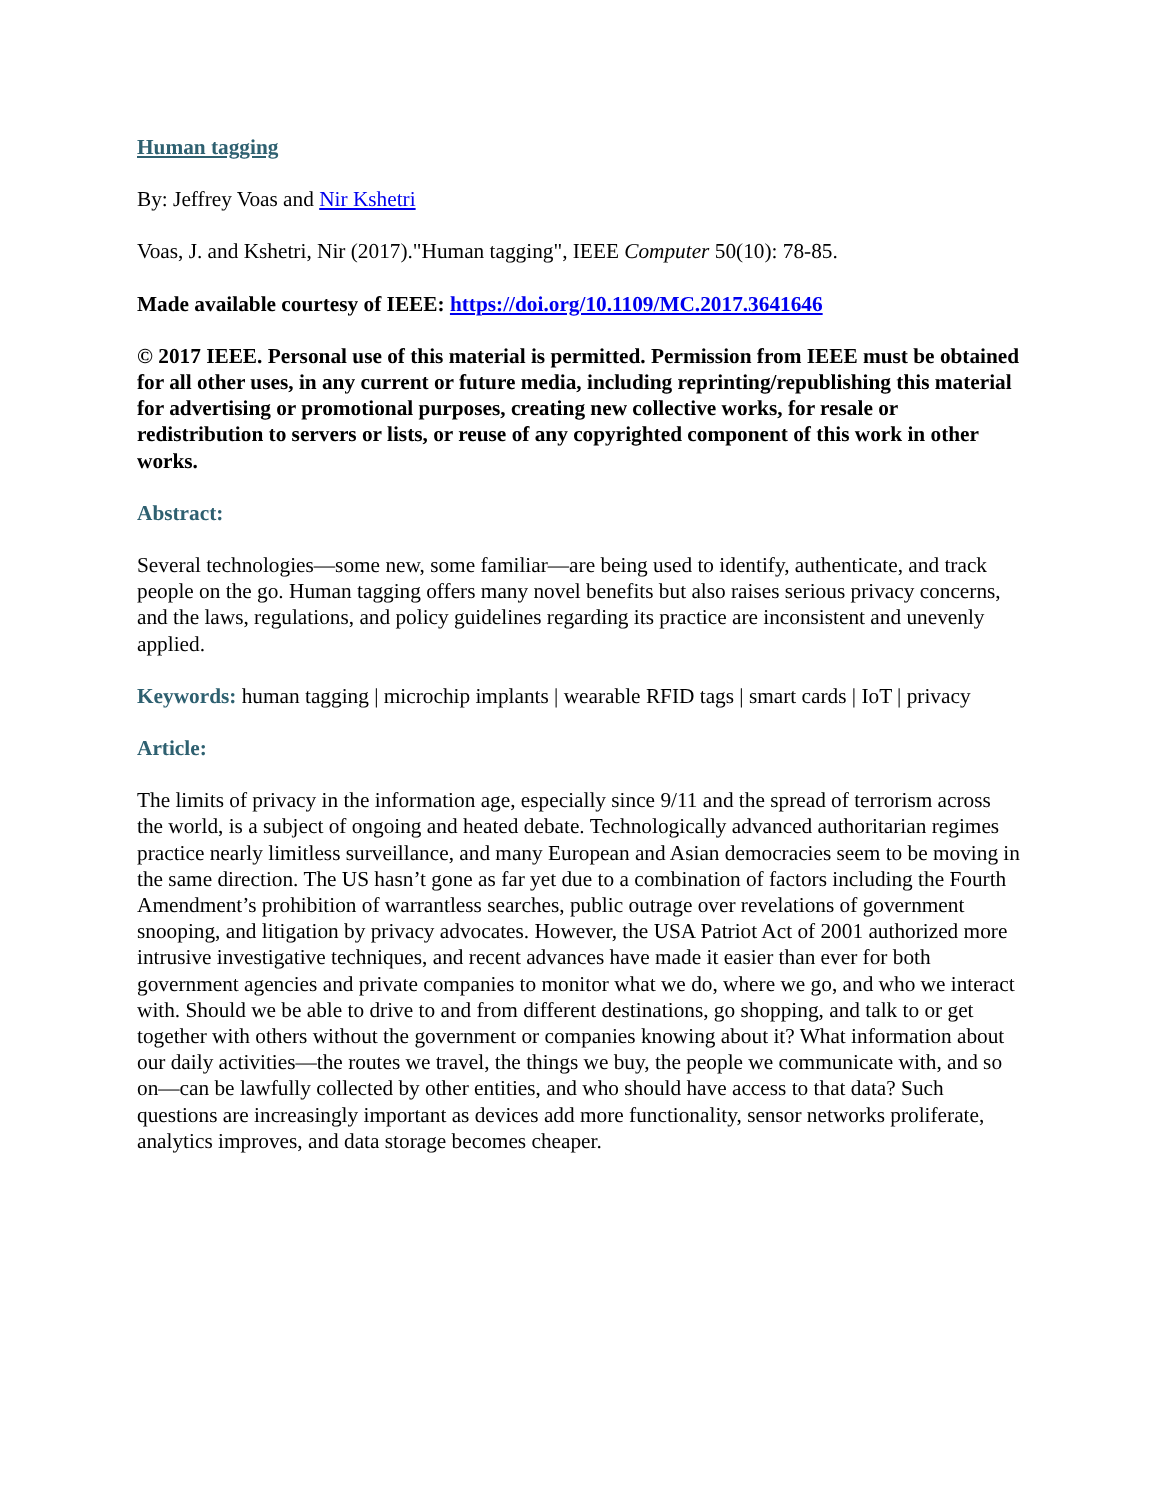Human tagging
By: Jeffrey Voas and Nir Kshetri
Voas, J. and Kshetri, Nir (2017)."Human tagging", IEEE Computer 50(10): 78-85.
Made available courtesy of IEEE: https://doi.org/10.1109/MC.2017.3641646
© 2017 IEEE. Personal use of this material is permitted. Permission from IEEE must be obtained for all other uses, in any current or future media, including reprinting/republishing this material for advertising or promotional purposes, creating new collective works, for resale or redistribution to servers or lists, or reuse of any copyrighted component of this work in other works.
Abstract:
Several technologies—some new, some familiar—are being used to identify, authenticate, and track people on the go. Human tagging offers many novel benefits but also raises serious privacy concerns, and the laws, regulations, and policy guidelines regarding its practice are inconsistent and unevenly applied.
Keywords: human tagging | microchip implants | wearable RFID tags | smart cards | IoT | privacy
Article:
The limits of privacy in the information age, especially since 9/11 and the spread of terrorism across the world, is a subject of ongoing and heated debate. Technologically advanced authoritarian regimes practice nearly limitless surveillance, and many European and Asian democracies seem to be moving in the same direction. The US hasn’t gone as far yet due to a combination of factors including the Fourth Amendment’s prohibition of warrantless searches, public outrage over revelations of government snooping, and litigation by privacy advocates. However, the USA Patriot Act of 2001 authorized more intrusive investigative techniques, and recent advances have made it easier than ever for both government agencies and private companies to monitor what we do, where we go, and who we interact with. Should we be able to drive to and from different destinations, go shopping, and talk to or get together with others without the government or companies knowing about it? What information about our daily activities—the routes we travel, the things we buy, the people we communicate with, and so on—can be lawfully collected by other entities, and who should have access to that data? Such questions are increasingly important as devices add more functionality, sensor networks proliferate, analytics improves, and data storage becomes cheaper.